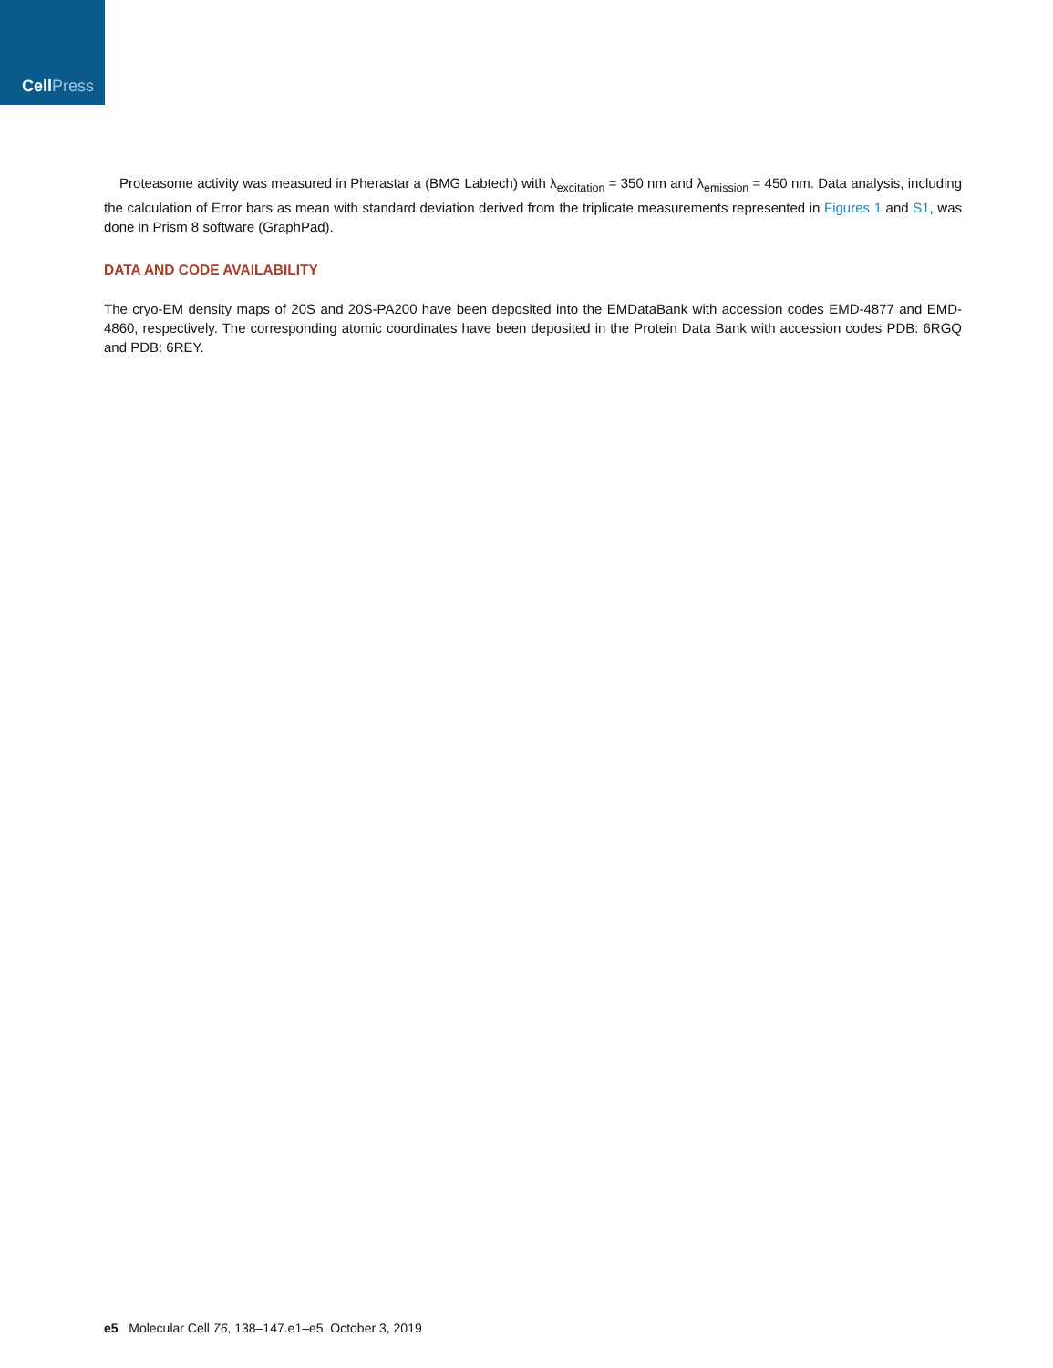CellPress
Proteasome activity was measured in Pherastar a (BMG Labtech) with λ<sub>excitation</sub> = 350 nm and λ<sub>emission</sub> = 450 nm. Data analysis, including the calculation of Error bars as mean with standard deviation derived from the triplicate measurements represented in Figures 1 and S1, was done in Prism 8 software (GraphPad).
DATA AND CODE AVAILABILITY
The cryo-EM density maps of 20S and 20S-PA200 have been deposited into the EMDataBank with accession codes EMD-4877 and EMD-4860, respectively. The corresponding atomic coordinates have been deposited in the Protein Data Bank with accession codes PDB: 6RGQ and PDB: 6REY.
e5 Molecular Cell 76, 138–147.e1–e5, October 3, 2019